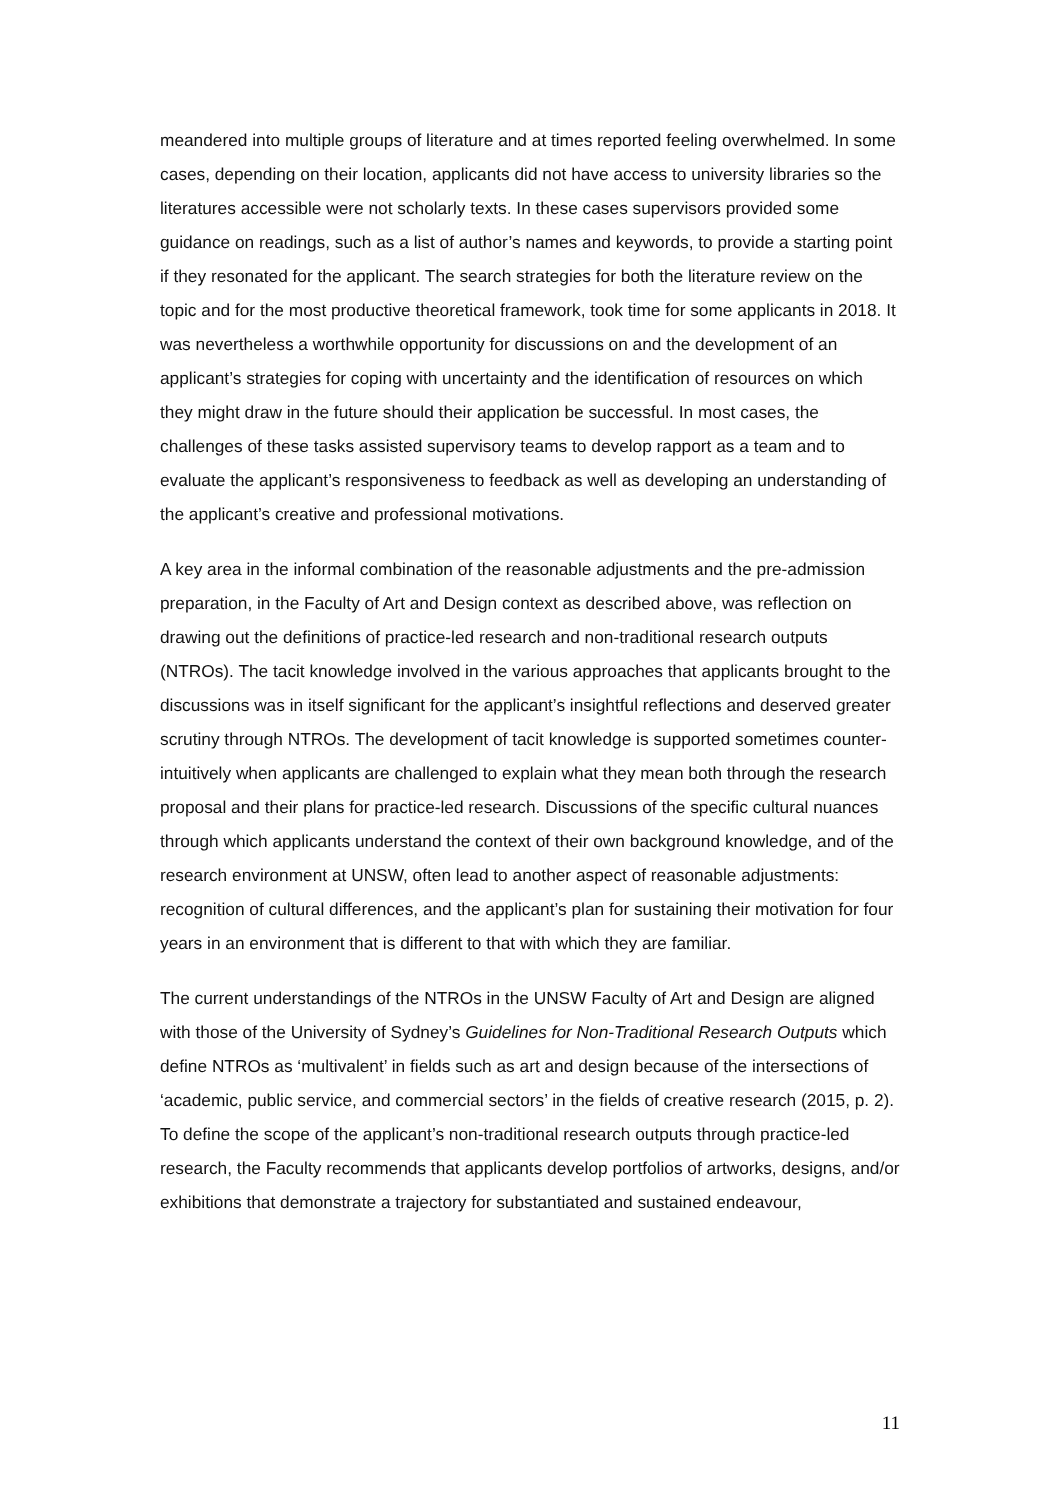meandered into multiple groups of literature and at times reported feeling overwhelmed. In some cases, depending on their location, applicants did not have access to university libraries so the literatures accessible were not scholarly texts. In these cases supervisors provided some guidance on readings, such as a list of author’s names and keywords, to provide a starting point if they resonated for the applicant. The search strategies for both the literature review on the topic and for the most productive theoretical framework, took time for some applicants in 2018. It was nevertheless a worthwhile opportunity for discussions on and the development of an applicant’s strategies for coping with uncertainty and the identification of resources on which they might draw in the future should their application be successful. In most cases, the challenges of these tasks assisted supervisory teams to develop rapport as a team and to evaluate the applicant’s responsiveness to feedback as well as developing an understanding of the applicant’s creative and professional motivations.
A key area in the informal combination of the reasonable adjustments and the pre-admission preparation, in the Faculty of Art and Design context as described above, was reflection on drawing out the definitions of practice-led research and non-traditional research outputs (NTROs). The tacit knowledge involved in the various approaches that applicants brought to the discussions was in itself significant for the applicant’s insightful reflections and deserved greater scrutiny through NTROs. The development of tacit knowledge is supported sometimes counter-intuitively when applicants are challenged to explain what they mean both through the research proposal and their plans for practice-led research. Discussions of the specific cultural nuances through which applicants understand the context of their own background knowledge, and of the research environment at UNSW, often lead to another aspect of reasonable adjustments: recognition of cultural differences, and the applicant’s plan for sustaining their motivation for four years in an environment that is different to that with which they are familiar.
The current understandings of the NTROs in the UNSW Faculty of Art and Design are aligned with those of the University of Sydney’s Guidelines for Non-Traditional Research Outputs which define NTROs as ‘multivalent’ in fields such as art and design because of the intersections of ‘academic, public service, and commercial sectors’ in the fields of creative research (2015, p. 2). To define the scope of the applicant’s non-traditional research outputs through practice-led research, the Faculty recommends that applicants develop portfolios of artworks, designs, and/or exhibitions that demonstrate a trajectory for substantiated and sustained endeavour,
11